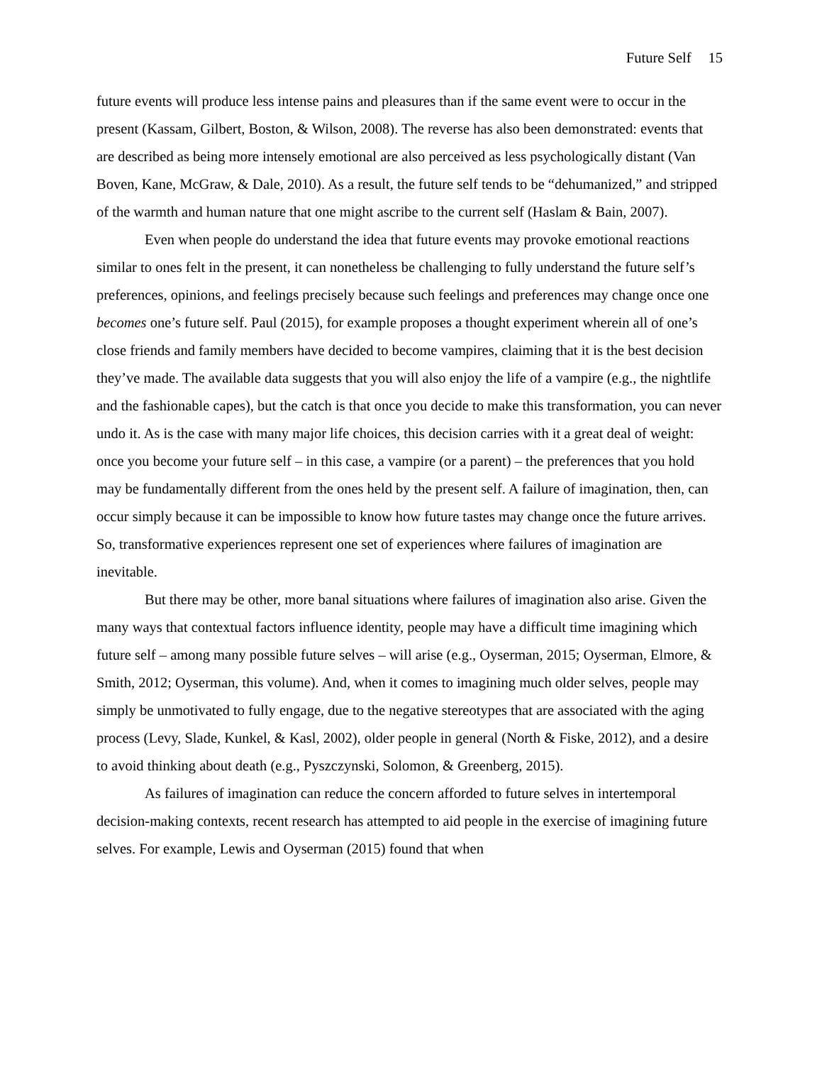Future Self 15
future events will produce less intense pains and pleasures than if the same event were to occur in the present (Kassam, Gilbert, Boston, & Wilson, 2008). The reverse has also been demonstrated: events that are described as being more intensely emotional are also perceived as less psychologically distant (Van Boven, Kane, McGraw, & Dale, 2010). As a result, the future self tends to be “dehumanized,” and stripped of the warmth and human nature that one might ascribe to the current self (Haslam & Bain, 2007).
Even when people do understand the idea that future events may provoke emotional reactions similar to ones felt in the present, it can nonetheless be challenging to fully understand the future self’s preferences, opinions, and feelings precisely because such feelings and preferences may change once one becomes one’s future self. Paul (2015), for example proposes a thought experiment wherein all of one’s close friends and family members have decided to become vampires, claiming that it is the best decision they’ve made. The available data suggests that you will also enjoy the life of a vampire (e.g., the nightlife and the fashionable capes), but the catch is that once you decide to make this transformation, you can never undo it. As is the case with many major life choices, this decision carries with it a great deal of weight: once you become your future self – in this case, a vampire (or a parent) – the preferences that you hold may be fundamentally different from the ones held by the present self. A failure of imagination, then, can occur simply because it can be impossible to know how future tastes may change once the future arrives. So, transformative experiences represent one set of experiences where failures of imagination are inevitable.
But there may be other, more banal situations where failures of imagination also arise. Given the many ways that contextual factors influence identity, people may have a difficult time imagining which future self – among many possible future selves – will arise (e.g., Oyserman, 2015; Oyserman, Elmore, & Smith, 2012; Oyserman, this volume). And, when it comes to imagining much older selves, people may simply be unmotivated to fully engage, due to the negative stereotypes that are associated with the aging process (Levy, Slade, Kunkel, & Kasl, 2002), older people in general (North & Fiske, 2012), and a desire to avoid thinking about death (e.g., Pyszczynski, Solomon, & Greenberg, 2015).
As failures of imagination can reduce the concern afforded to future selves in intertemporal decision-making contexts, recent research has attempted to aid people in the exercise of imagining future selves. For example, Lewis and Oyserman (2015) found that when